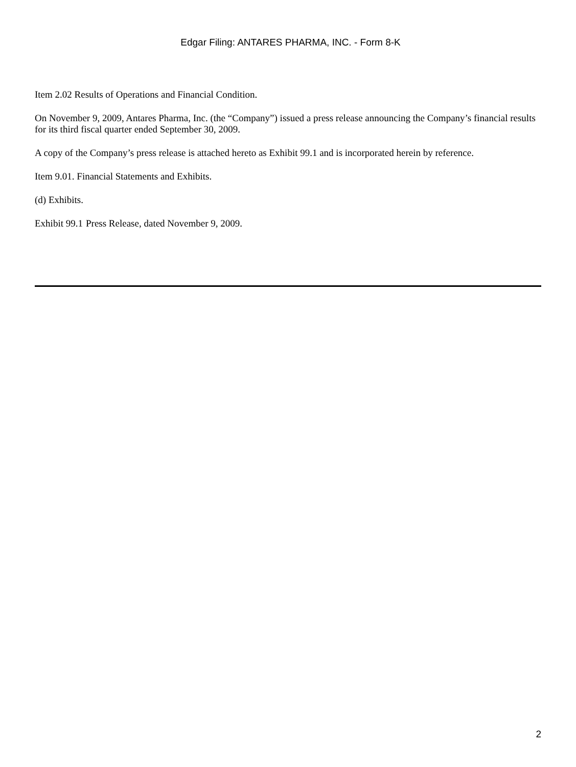Edgar Filing: ANTARES PHARMA, INC. - Form 8-K
Item 2.02 Results of Operations and Financial Condition.
On November 9, 2009, Antares Pharma, Inc. (the “Company”) issued a press release announcing the Company’s financial results for its third fiscal quarter ended September 30, 2009.
A copy of the Company’s press release is attached hereto as Exhibit 99.1 and is incorporated herein by reference.
Item 9.01. Financial Statements and Exhibits.
(d) Exhibits.
Exhibit 99.1
Press Release, dated November 9, 2009.
2